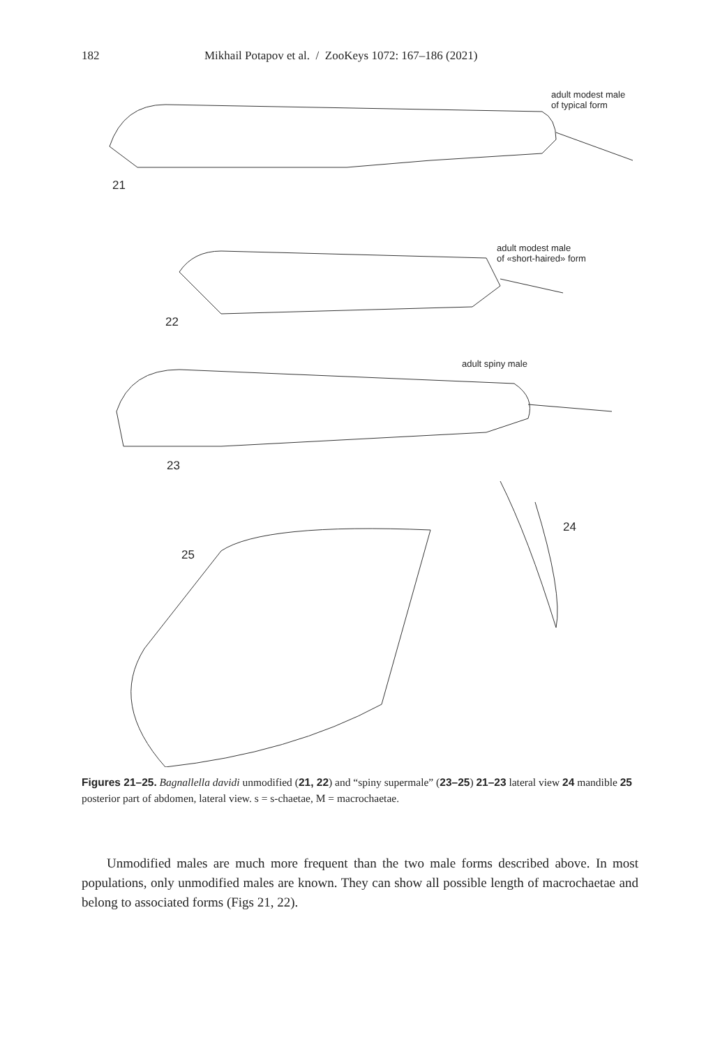182 Mikhail Potapov et al. / ZooKeys 1072: 167–186 (2021)
adult modest male
of typical form
21
adult modest male
of «short-haired» form
22
adult spiny male
23
24
25
Figures 21–25. Bagnallella davidi unmodified (21, 22) and “spiny supermale” (23–25) 21–23 lateral view 24 mandible 25 posterior part of abdomen, lateral view. s = s-chaetae, M = macrochaetae.
Unmodified males are much more frequent than the two male forms described above. In most populations, only unmodified males are known. They can show all possible length of macrochaetae and belong to associated forms (Figs 21, 22).